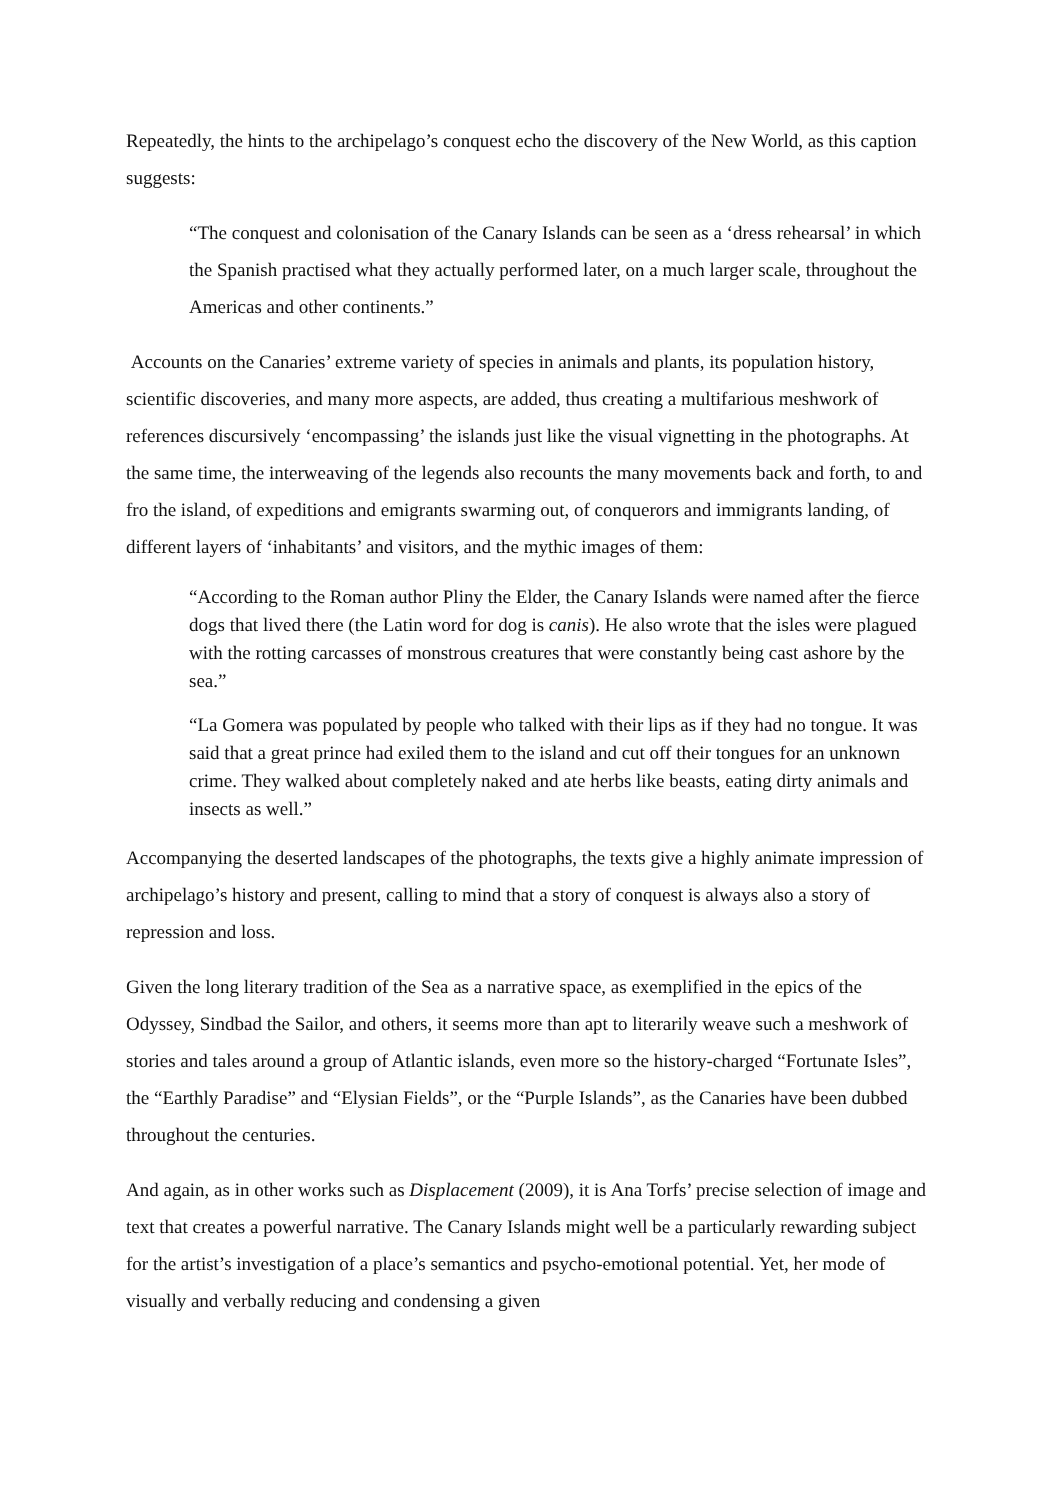Repeatedly, the hints to the archipelago’s conquest echo the discovery of the New World, as this caption suggests:
“The conquest and colonisation of the Canary Islands can be seen as a ‘dress rehearsal’ in which the Spanish practised what they actually performed later, on a much larger scale, throughout the Americas and other continents.”
Accounts on the Canaries’ extreme variety of species in animals and plants, its population history, scientific discoveries, and many more aspects, are added, thus creating a multifarious meshwork of references discursively ‘encompassing’ the islands just like the visual vignetting in the photographs. At the same time, the interweaving of the legends also recounts the many movements back and forth, to and fro the island, of expeditions and emigrants swarming out, of conquerors and immigrants landing, of different layers of ‘inhabitants’ and visitors, and the mythic images of them:
“According to the Roman author Pliny the Elder, the Canary Islands were named after the fierce dogs that lived there (the Latin word for dog is canis). He also wrote that the isles were plagued with the rotting carcasses of monstrous creatures that were constantly being cast ashore by the sea.”
“La Gomera was populated by people who talked with their lips as if they had no tongue. It was said that a great prince had exiled them to the island and cut off their tongues for an unknown crime. They walked about completely naked and ate herbs like beasts, eating dirty animals and insects as well.”
Accompanying the deserted landscapes of the photographs, the texts give a highly animate impression of archipelago’s history and present, calling to mind that a story of conquest is always also a story of repression and loss.
Given the long literary tradition of the Sea as a narrative space, as exemplified in the epics of the Odyssey, Sindbad the Sailor, and others, it seems more than apt to literarily weave such a meshwork of stories and tales around a group of Atlantic islands, even more so the history-charged “Fortunate Isles”, the “Earthly Paradise” and “Elysian Fields”, or the “Purple Islands”, as the Canaries have been dubbed throughout the centuries.
And again, as in other works such as Displacement (2009), it is Ana Torfs’ precise selection of image and text that creates a powerful narrative. The Canary Islands might well be a particularly rewarding subject for the artist’s investigation of a place’s semantics and psycho-emotional potential. Yet, her mode of visually and verbally reducing and condensing a given